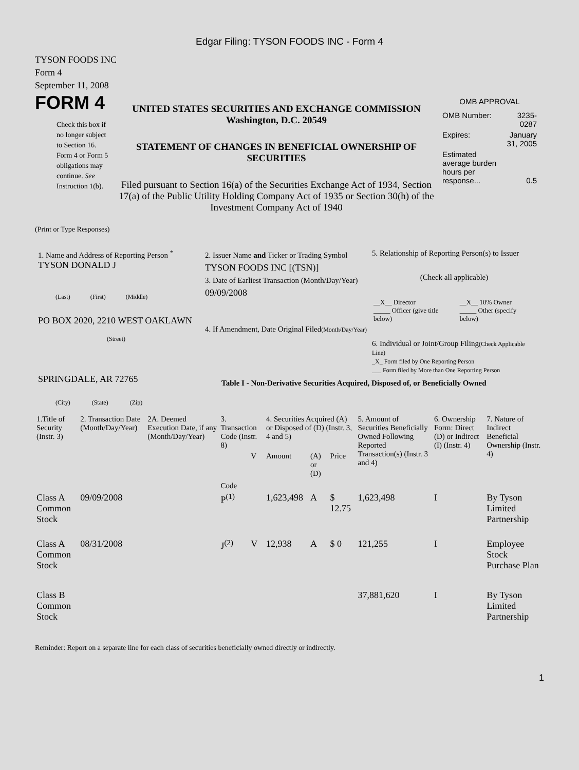Edgar Filing: TYSON FOODS INC - Form 4
TYSON FOODS INC
Form 4
September 11, 2008
FORM 4
Check this box if no longer subject to Section 16. Form 4 or Form 5 obligations may continue. See Instruction 1(b).
UNITED STATES SECURITIES AND EXCHANGE COMMISSION
Washington, D.C. 20549
STATEMENT OF CHANGES IN BENEFICIAL OWNERSHIP OF SECURITIES
Filed pursuant to Section 16(a) of the Securities Exchange Act of 1934, Section 17(a) of the Public Utility Holding Company Act of 1935 or Section 30(h) of the Investment Company Act of 1940
OMB APPROVAL
| OMB Number: | 3235-0287 |
| Expires: | January 31, 2005 |
| Estimated average burden hours per response... | 0.5 |
(Print or Type Responses)
1. Name and Address of Reporting Person <sup>*</sup>
TYSON DONALD J
(Last) (First) (Middle)
PO BOX 2020, 2210 WEST OAKLAWN
(Street)
SPRINGDALE, AR 72765
(City) (State) (Zip)
2. Issuer Name and Ticker or Trading Symbol
TYSON FOODS INC [(TSN)]
3. Date of Earliest Transaction (Month/Day/Year)
09/09/2008
4. If Amendment, Date Original Filed(Month/Day/Year)
Table I - Non-Derivative Securities Acquired, Disposed of, or Beneficially Owned
5. Relationship of Reporting Person(s) to Issuer
(Check all applicable)
| __X__ Director _____ Officer (give title below) | __X__ 10% Owner _____ Other (specify below) |
6. Individual or Joint/Group Filing(Check Applicable Line)
_X_ Form filed by One Reporting Person
___ Form filed by More than One Reporting Person
| 1.Title of Security (Instr. 3) | 2. Transaction Date (Month/Day/Year) | 2A. Deemed Execution Date, if any (Month/Day/Year) | 3. Transaction Code (Instr. 8) | | 4. Securities Acquired (A) or Disposed of (D) (Instr. 3, 4 and 5) | | | 5. Amount of Securities Beneficially Owned Following Reported Transaction(s) (Instr. 3 and 4) | 6. Ownership Form: Direct (D) or Indirect (I) (Instr. 4) | 7. Nature of Indirect Beneficial Ownership (Instr. 4) |
| --- | --- | --- | --- | --- | --- | --- | --- | --- | --- | --- |
| | | | Code | V | Amount | (A) or (D) | Price | | | |
| Class A Common Stock | 09/09/2008 | | P<sup>(1)</sup> | | 1,623,498 | A | $ 12.75 | 1,623,498 | I | By Tyson Limited Partnership |
| Class A Common Stock | 08/31/2008 | | J<sup>(2)</sup> | V | 12,938 | A | $ 0 | 121,255 | I | Employee Stock Purchase Plan |
| Class B Common Stock | | | | | | | | 37,881,620 | I | By Tyson Limited Partnership |
Reminder: Report on a separate line for each class of securities beneficially owned directly or indirectly.
1